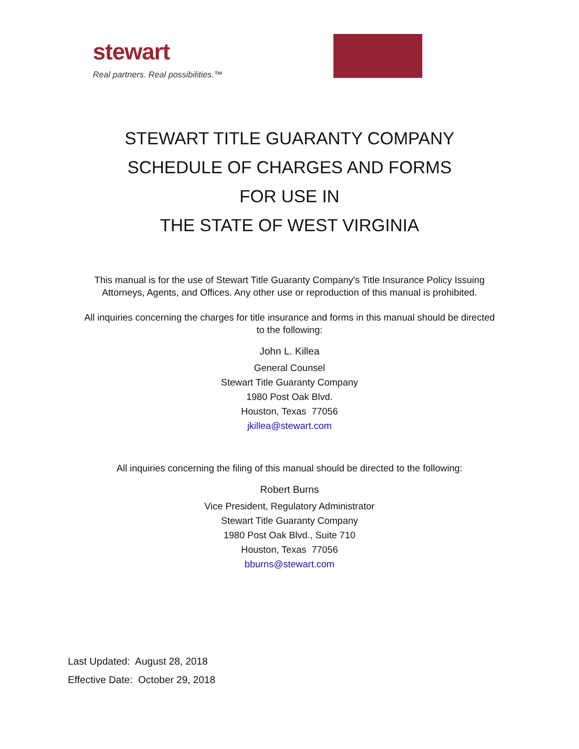stewart
Real partners. Real possibilities.™
STEWART TITLE GUARANTY COMPANY
SCHEDULE OF CHARGES AND FORMS
FOR USE IN
THE STATE OF WEST VIRGINIA
This manual is for the use of Stewart Title Guaranty Company's Title Insurance Policy Issuing
Attorneys, Agents, and Offices. Any other use or reproduction of this manual is prohibited.
All inquiries concerning the charges for title insurance and forms in this manual should be directed
to the following:
John L. Killea
General Counsel
Stewart Title Guaranty Company
1980 Post Oak Blvd.
Houston, Texas 77056
jkillea@stewart.com
All inquiries concerning the filing of this manual should be directed to the following:
Robert Burns
Vice President, Regulatory Administrator
Stewart Title Guaranty Company
1980 Post Oak Blvd., Suite 710
Houston, Texas 77056
bburns@stewart.com
Last Updated: August 28, 2018
Effective Date: October 29, 2018